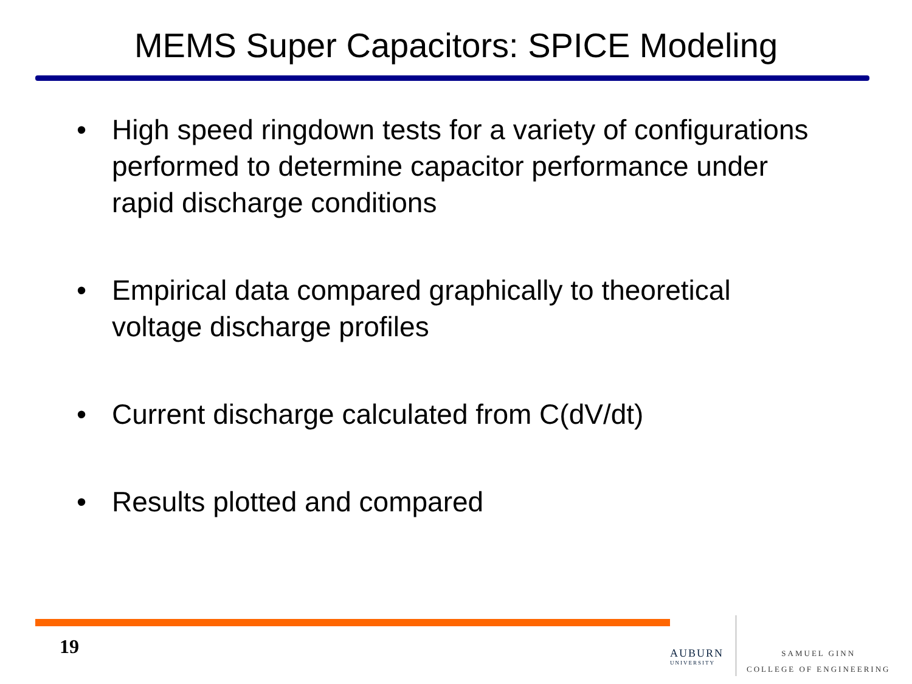MEMS Super Capacitors: SPICE Modeling
• High speed ringdown tests for a variety of configurations performed to determine capacitor performance under rapid discharge conditions
• Empirical data compared graphically to theoretical voltage discharge profiles
• Current discharge calculated from C(dV/dt)
• Results plotted and compared
19
AUBURN
UNIVERSITY
SAMUEL GINN
COLLEGE OF ENGINEERING